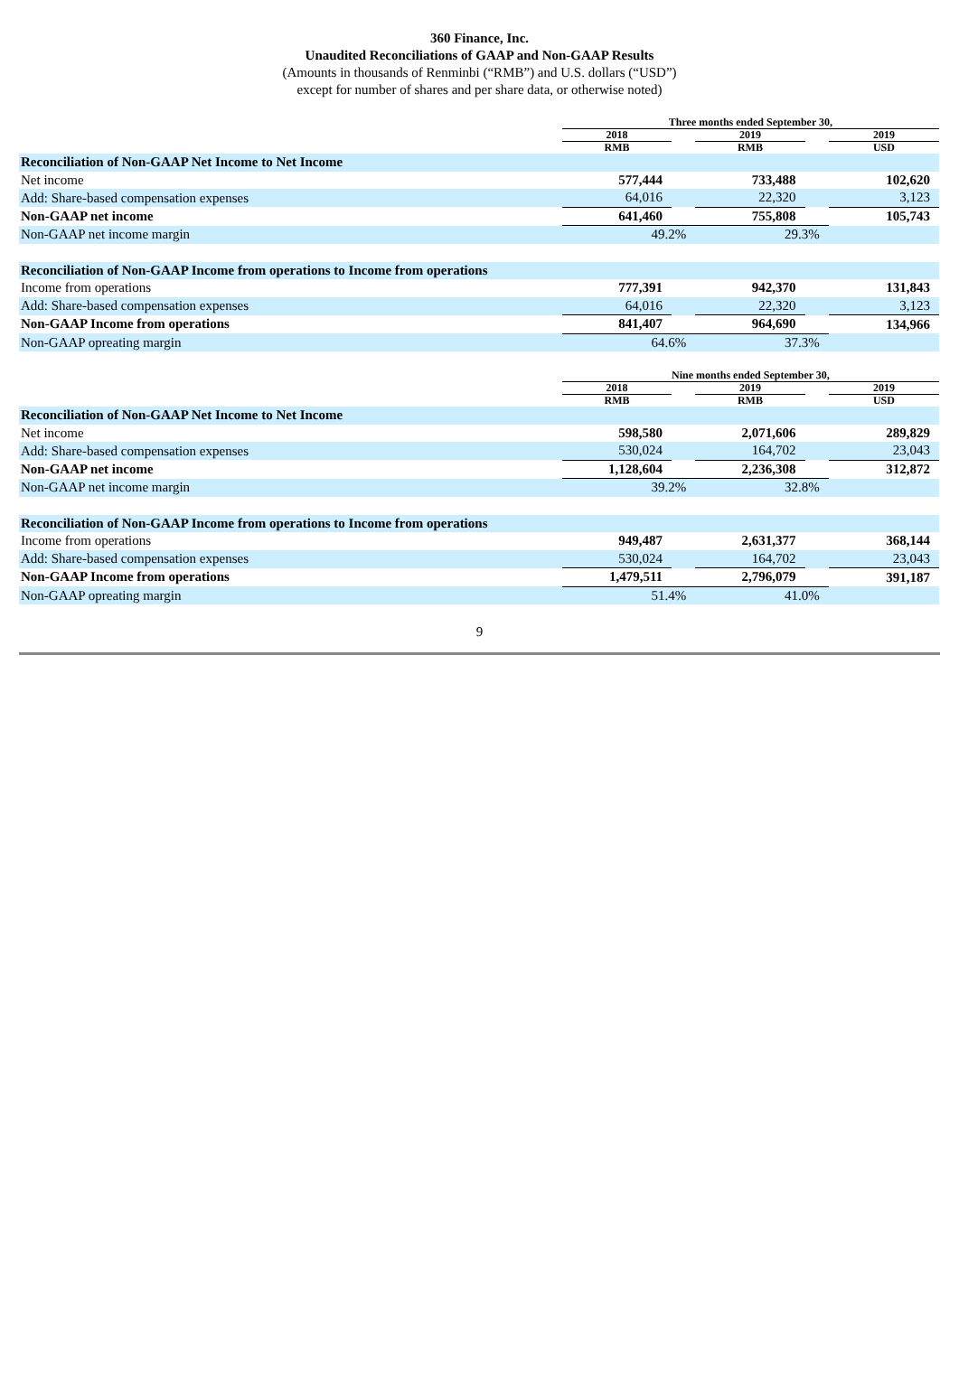360 Finance, Inc.
Unaudited Reconciliations of GAAP and Non-GAAP Results
(Amounts in thousands of Renminbi (“RMB”) and U.S. dollars (“USD”)
except for number of shares and per share data, or otherwise noted)
| | Three months ended September 30, | | | | |
| | 2018 | | 2019 | | 2019 |
| | RMB | | RMB | | USD |
| Reconciliation of Non-GAAP Net Income to Net Income | | | | | |
| Net income | 577,444 | | 733,488 | | 102,620 |
| Add: Share-based compensation expenses | 64,016 | | 22,320 | | 3,123 |
| Non-GAAP net income | 641,460 | | 755,808 | | 105,743 |
| Non-GAAP net income margin | 49.2% | | 29.3% | | |
| Reconciliation of Non-GAAP Income from operations to Income from operations | | | | | |
| Income from operations | 777,391 | | 942,370 | | 131,843 |
| Add: Share-based compensation expenses | 64,016 | | 22,320 | | 3,123 |
| Non-GAAP Income from operations | 841,407 | | 964,690 | | 134,966 |
| Non-GAAP opreating margin | 64.6% | | 37.3% | | |
| | Nine months ended September 30, | | | | |
| | 2018 | | 2019 | | 2019 |
| | RMB | | RMB | | USD |
| Reconciliation of Non-GAAP Net Income to Net Income | | | | | |
| Net income | 598,580 | | 2,071,606 | | 289,829 |
| Add: Share-based compensation expenses | 530,024 | | 164,702 | | 23,043 |
| Non-GAAP net income | 1,128,604 | | 2,236,308 | | 312,872 |
| Non-GAAP net income margin | 39.2% | | 32.8% | | |
| Reconciliation of Non-GAAP Income from operations to Income from operations | | | | | |
| Income from operations | 949,487 | | 2,631,377 | | 368,144 |
| Add: Share-based compensation expenses | 530,024 | | 164,702 | | 23,043 |
| Non-GAAP Income from operations | 1,479,511 | | 2,796,079 | | 391,187 |
| Non-GAAP opreating margin | 51.4% | | 41.0% | | |
9